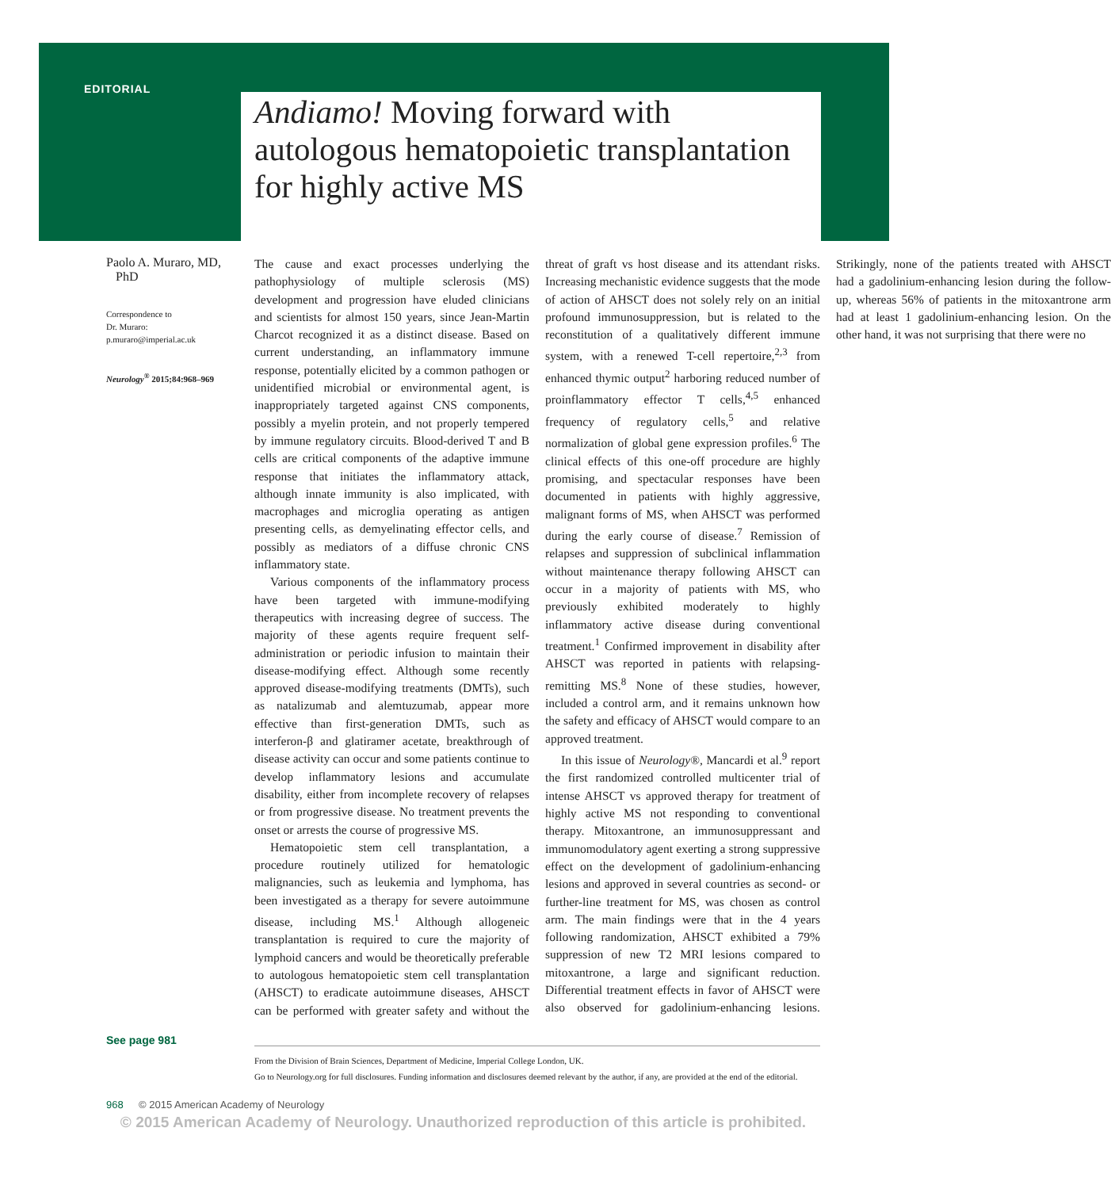EDITORIAL
Andiamo! Moving forward with
autologous hematopoietic transplantation
for highly active MS
Paolo A. Muraro, MD,
PhD
Correspondence to
Dr. Muraro:
p.muraro@imperial.ac.uk
Neurology<sup>®</sup> 2015;84:968–969
The cause and exact processes underlying the pathophysiology of multiple sclerosis (MS) development and progression have eluded clinicians and scientists for almost 150 years, since Jean-Martin Charcot recognized it as a distinct disease. Based on current understanding, an inflammatory immune response, potentially elicited by a common pathogen or unidentified microbial or environmental agent, is inappropriately targeted against CNS components, possibly a myelin protein, and not properly tempered by immune regulatory circuits. Blood-derived T and B cells are critical components of the adaptive immune response that initiates the inflammatory attack, although innate immunity is also implicated, with macrophages and microglia operating as antigen presenting cells, as demyelinating effector cells, and possibly as mediators of a diffuse chronic CNS inflammatory state.
Various components of the inflammatory process have been targeted with immune-modifying therapeutics with increasing degree of success. The majority of these agents require frequent self-administration or periodic infusion to maintain their disease-modifying effect. Although some recently approved disease-modifying treatments (DMTs), such as natalizumab and alemtuzumab, appear more effective than first-generation DMTs, such as interferon-β and glatiramer acetate, breakthrough of disease activity can occur and some patients continue to develop inflammatory lesions and accumulate disability, either from incomplete recovery of relapses or from progressive disease. No treatment prevents the onset or arrests the course of progressive MS.
Hematopoietic stem cell transplantation, a procedure routinely utilized for hematologic malignancies, such as leukemia and lymphoma, has been investigated as a therapy for severe autoimmune disease, including MS.<sup>1</sup> Although allogeneic transplantation is required to cure the majority of lymphoid cancers and would be theoretically preferable to autologous hematopoietic stem cell transplantation (AHSCT) to eradicate autoimmune diseases, AHSCT can be performed with greater safety and without the threat of graft vs host disease and its attendant risks. Increasing mechanistic evidence suggests that the mode of action of AHSCT does not solely rely on an initial profound immunosuppression, but is related to the reconstitution of a qualitatively different immune system, with a renewed T-cell repertoire,<sup>2,3</sup> from enhanced thymic output<sup>2</sup> harboring reduced number of proinflammatory effector T cells,<sup>4,5</sup> enhanced frequency of regulatory cells,<sup>5</sup> and relative normalization of global gene expression profiles.<sup>6</sup> The clinical effects of this one-off procedure are highly promising, and spectacular responses have been documented in patients with highly aggressive, malignant forms of MS, when AHSCT was performed during the early course of disease.<sup>7</sup> Remission of relapses and suppression of subclinical inflammation without maintenance therapy following AHSCT can occur in a majority of patients with MS, who previously exhibited moderately to highly inflammatory active disease during conventional treatment.<sup>1</sup> Confirmed improvement in disability after AHSCT was reported in patients with relapsing-remitting MS.<sup>8</sup> None of these studies, however, included a control arm, and it remains unknown how the safety and efficacy of AHSCT would compare to an approved treatment.
In this issue of Neurology®, Mancardi et al.<sup>9</sup> report the first randomized controlled multicenter trial of intense AHSCT vs approved therapy for treatment of highly active MS not responding to conventional therapy. Mitoxantrone, an immunosuppressant and immunomodulatory agent exerting a strong suppressive effect on the development of gadolinium-enhancing lesions and approved in several countries as second- or further-line treatment for MS, was chosen as control arm. The main findings were that in the 4 years following randomization, AHSCT exhibited a 79% suppression of new T2 MRI lesions compared to mitoxantrone, a large and significant reduction. Differential treatment effects in favor of AHSCT were also observed for gadolinium-enhancing lesions. Strikingly, none of the patients treated with AHSCT had a gadolinium-enhancing lesion during the follow-up, whereas 56% of patients in the mitoxantrone arm had at least 1 gadolinium-enhancing lesion. On the other hand, it was not surprising that there were no
See page 981
From the Division of Brain Sciences, Department of Medicine, Imperial College London, UK.
Go to Neurology.org for full disclosures. Funding information and disclosures deemed relevant by the author, if any, are provided at the end of the editorial.
968 © 2015 American Academy of Neurology
© 2015 American Academy of Neurology. Unauthorized reproduction of this article is prohibited.